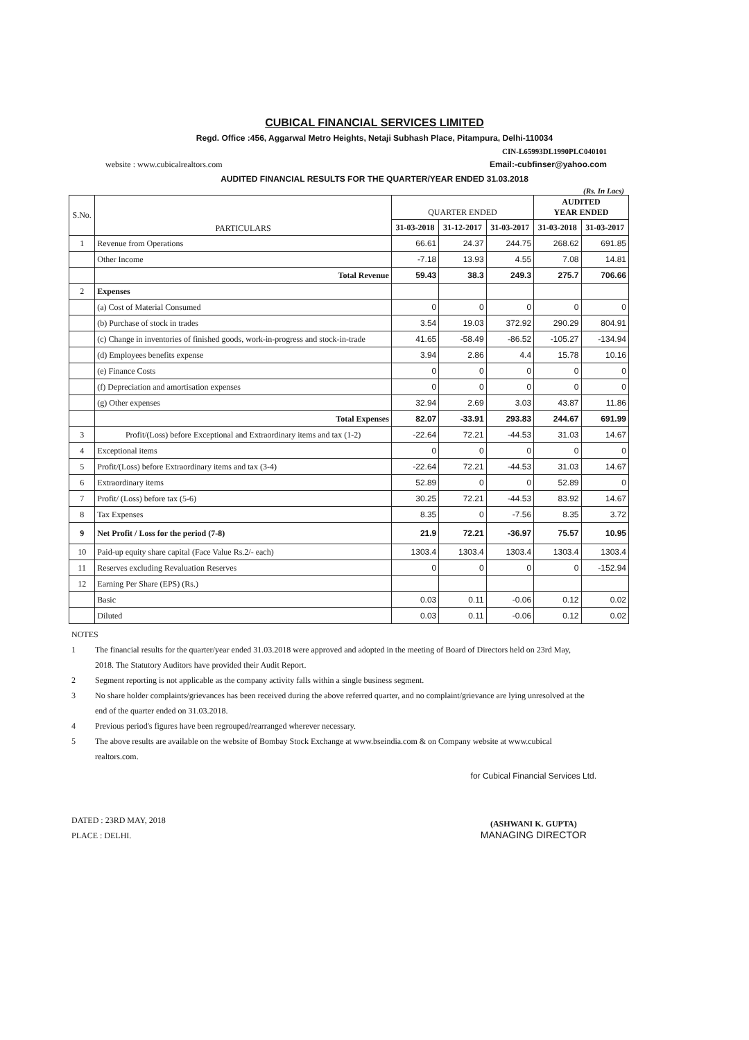CUBICAL FINANCIAL SERVICES LIMITED
Regd. Office :456, Aggarwal Metro Heights, Netaji Subhash Place, Pitampura, Delhi-110034
CIN-L65993DL1990PLC040101
website : www.cubicalrealtors.com Email:-cubfinser@yahoo.com
AUDITED FINANCIAL RESULTS FOR THE QUARTER/YEAR ENDED 31.03.2018
(Rs. In Lacs)
| S.No. | PARTICULARS | QUARTER ENDED | | | AUDITED YEAR ENDED | |
| --- | --- | --- | --- | --- | --- | --- |
| | | 31-03-2018 | 31-12-2017 | 31-03-2017 | 31-03-2018 | 31-03-2017 |
| 1 | Revenue from Operations | 66.61 | 24.37 | 244.75 | 268.62 | 691.85 |
| | Other Income | -7.18 | 13.93 | 4.55 | 7.08 | 14.81 |
| | Total Revenue | 59.43 | 38.3 | 249.3 | 275.7 | 706.66 |
| 2 | Expenses | | | | | |
| | (a) Cost of Material Consumed | 0 | 0 | 0 | 0 | 0 |
| | (b) Purchase of stock in trades | 3.54 | 19.03 | 372.92 | 290.29 | 804.91 |
| | (c) Change in inventories of finished goods, work-in-progress and stock-in-trade | 41.65 | -58.49 | -86.52 | -105.27 | -134.94 |
| | (d) Employees benefits expense | 3.94 | 2.86 | 4.4 | 15.78 | 10.16 |
| | (e) Finance Costs | 0 | 0 | 0 | 0 | 0 |
| | (f) Depreciation and amortisation expenses | 0 | 0 | 0 | 0 | 0 |
| | (g) Other expenses | 32.94 | 2.69 | 3.03 | 43.87 | 11.86 |
| | Total Expenses | 82.07 | -33.91 | 293.83 | 244.67 | 691.99 |
| 3 | Profit/(Loss) before Exceptional and Extraordinary items and tax (1-2) | -22.64 | 72.21 | -44.53 | 31.03 | 14.67 |
| 4 | Exceptional items | 0 | 0 | 0 | 0 | 0 |
| 5 | Profit/(Loss) before Extraordinary items and tax (3-4) | -22.64 | 72.21 | -44.53 | 31.03 | 14.67 |
| 6 | Extraordinary items | 52.89 | 0 | 0 | 52.89 | 0 |
| 7 | Profit/ (Loss) before tax (5-6) | 30.25 | 72.21 | -44.53 | 83.92 | 14.67 |
| 8 | Tax Expenses | 8.35 | 0 | -7.56 | 8.35 | 3.72 |
| 9 | Net Profit / Loss for the period (7-8) | 21.9 | 72.21 | -36.97 | 75.57 | 10.95 |
| 10 | Paid-up equity share capital (Face Value Rs.2/- each) | 1303.4 | 1303.4 | 1303.4 | 1303.4 | 1303.4 |
| 11 | Reserves excluding Revaluation Reserves | 0 | 0 | 0 | 0 | -152.94 |
| 12 | Earning Per Share (EPS) (Rs.) | | | | | |
| | Basic | 0.03 | 0.11 | -0.06 | 0.12 | 0.02 |
| | Diluted | 0.03 | 0.11 | -0.06 | 0.12 | 0.02 |
NOTES
1 The financial results for the quarter/year ended 31.03.2018 were approved and adopted in the meeting of Board of Directors held on 23rd May, 2018. The Statutory Auditors have provided their Audit Report.
2 Segment reporting is not applicable as the company activity falls within a single business segment.
3 No share holder complaints/grievances has been received during the above referred quarter, and no complaint/grievance are lying unresolved at the end of the quarter ended on 31.03.2018.
4 Previous period's figures have been regrouped/rearranged wherever necessary.
5 The above results are available on the website of Bombay Stock Exchange at www.bseindia.com & on Company website at www.cubical realtors.com.
DATED : 23RD MAY, 2018
PLACE : DELHI.
for Cubical Financial Services Ltd.
(ASHWANI K. GUPTA)
MANAGING DIRECTOR